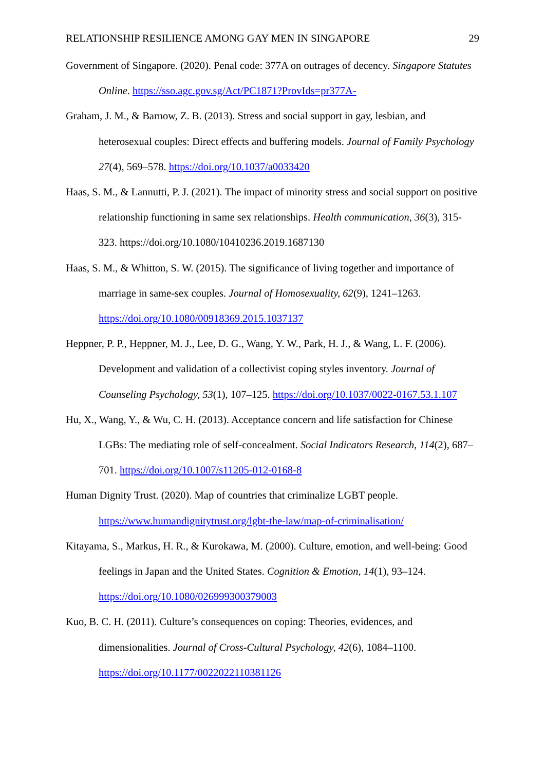RELATIONSHIP RESILIENCE AMONG GAY MEN IN SINGAPORE 29
Government of Singapore. (2020). Penal code: 377A on outrages of decency. Singapore Statutes Online. https://sso.agc.gov.sg/Act/PC1871?ProvIds=pr377A-
Graham, J. M., & Barnow, Z. B. (2013). Stress and social support in gay, lesbian, and heterosexual couples: Direct effects and buffering models. Journal of Family Psychology 27(4), 569–578. https://doi.org/10.1037/a0033420
Haas, S. M., & Lannutti, P. J. (2021). The impact of minority stress and social support on positive relationship functioning in same sex relationships. Health communication, 36(3), 315-323. https://doi.org/10.1080/10410236.2019.1687130
Haas, S. M., & Whitton, S. W. (2015). The significance of living together and importance of marriage in same-sex couples. Journal of Homosexuality, 62(9), 1241–1263. https://doi.org/10.1080/00918369.2015.1037137
Heppner, P. P., Heppner, M. J., Lee, D. G., Wang, Y. W., Park, H. J., & Wang, L. F. (2006). Development and validation of a collectivist coping styles inventory. Journal of Counseling Psychology, 53(1), 107–125. https://doi.org/10.1037/0022-0167.53.1.107
Hu, X., Wang, Y., & Wu, C. H. (2013). Acceptance concern and life satisfaction for Chinese LGBs: The mediating role of self-concealment. Social Indicators Research, 114(2), 687–701. https://doi.org/10.1007/s11205-012-0168-8
Human Dignity Trust. (2020). Map of countries that criminalize LGBT people. https://www.humandignitytrust.org/lgbt-the-law/map-of-criminalisation/
Kitayama, S., Markus, H. R., & Kurokawa, M. (2000). Culture, emotion, and well-being: Good feelings in Japan and the United States. Cognition & Emotion, 14(1), 93–124. https://doi.org/10.1080/026999300379003
Kuo, B. C. H. (2011). Culture’s consequences on coping: Theories, evidences, and dimensionalities. Journal of Cross-Cultural Psychology, 42(6), 1084–1100. https://doi.org/10.1177/0022022110381126